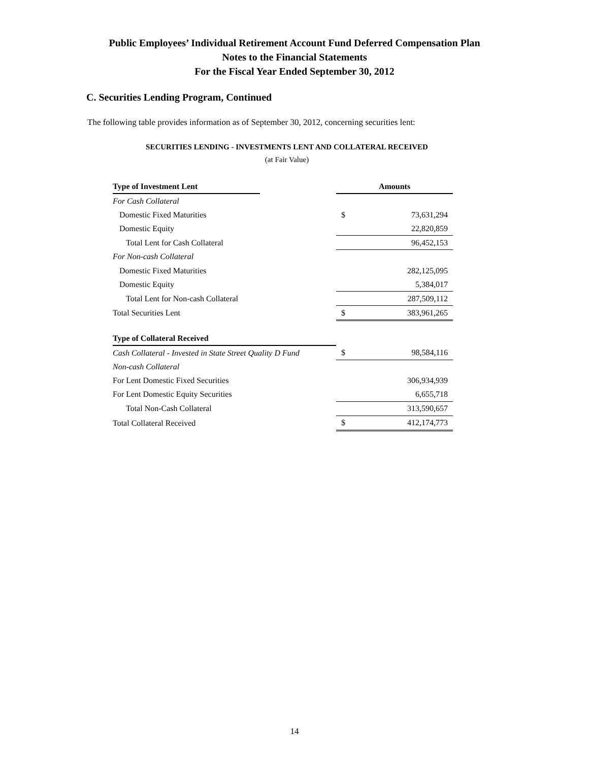Public Employees’ Individual Retirement Account Fund Deferred Compensation Plan
Notes to the Financial Statements
For the Fiscal Year Ended September 30, 2012
C. Securities Lending Program, Continued
The following table provides information as of September 30, 2012, concerning securities lent:
SECURITIES LENDING - INVESTMENTS LENT AND COLLATERAL RECEIVED
(at Fair Value)
| Type of Investment Lent | | Amounts | |
| For Cash Collateral | | | |
| Domestic Fixed Maturities | | $ | 73,631,294 |
| Domestic Equity | | | 22,820,859 |
| Total Lent for Cash Collateral | | | 96,452,153 |
| For Non-cash Collateral | | | |
| Domestic Fixed Maturities | | | 282,125,095 |
| Domestic Equity | | | 5,384,017 |
| Total Lent for Non-cash Collateral | | | 287,509,112 |
| Total Securities Lent | | $ | 383,961,265 |
| Type of Collateral Received | | | |
| Cash Collateral - Invested in State Street Quality D Fund | | $ | 98,584,116 |
| Non-cash Collateral | | | |
| For Lent Domestic Fixed Securities | | | 306,934,939 |
| For Lent Domestic Equity Securities | | | 6,655,718 |
| Total Non-Cash Collateral | | | 313,590,657 |
| Total Collateral Received | | $ | 412,174,773 |
14